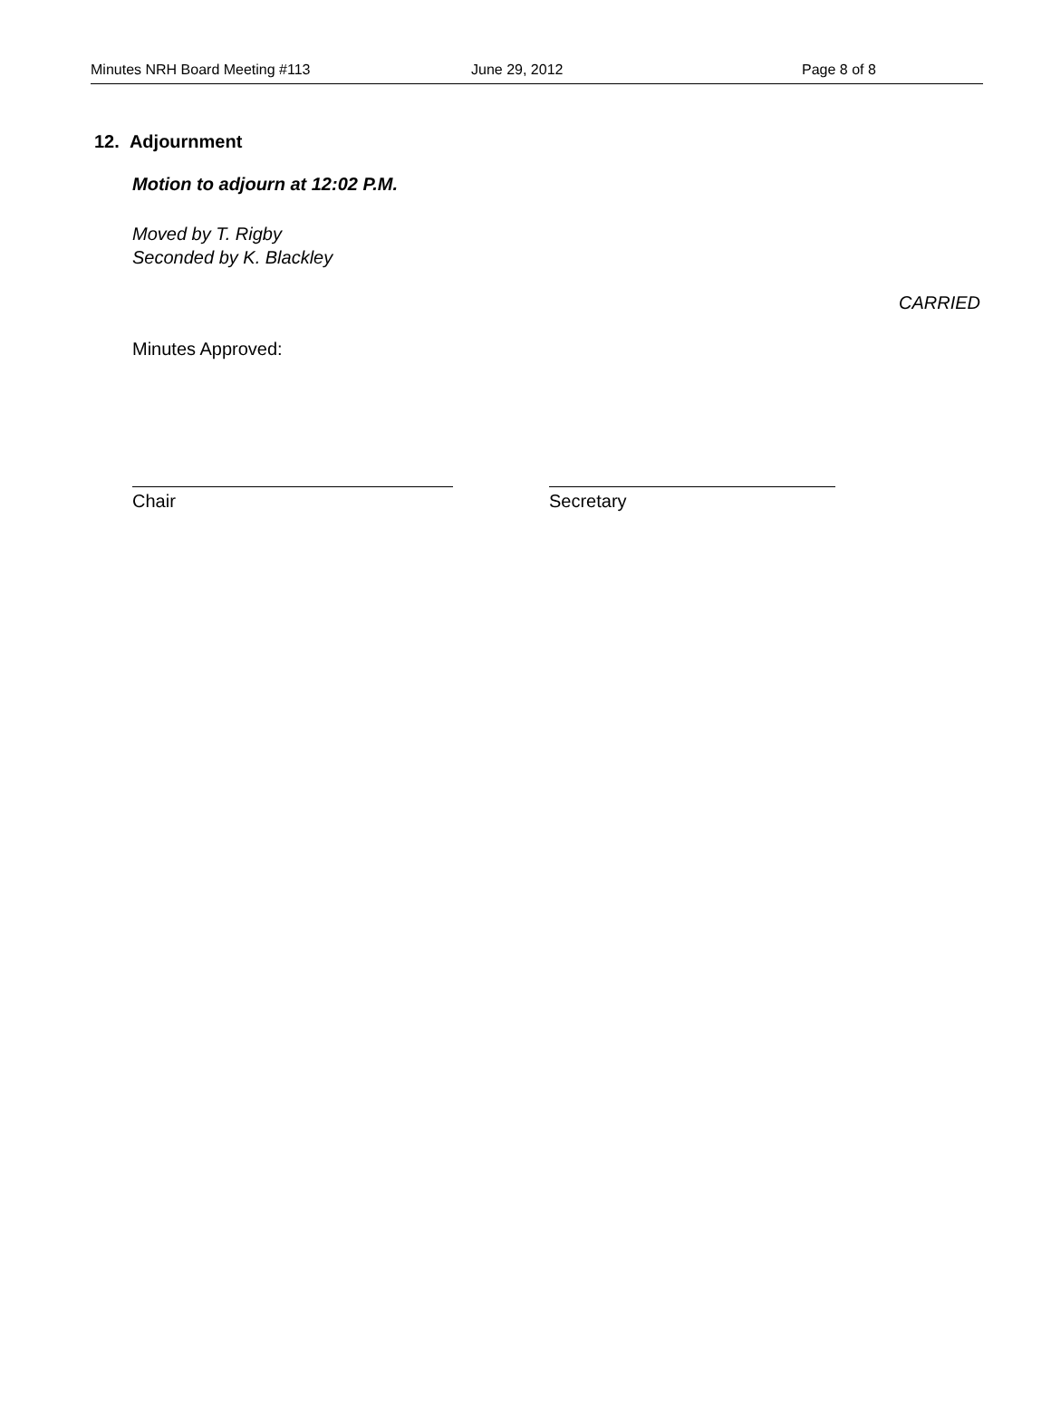Minutes NRH Board Meeting #113 June 29, 2012 Page 8 of 8
12. Adjournment
Motion to adjourn at 12:02 P.M.
Moved by T. Rigby
Seconded by K. Blackley
CARRIED
Minutes Approved:
Chair Secretary